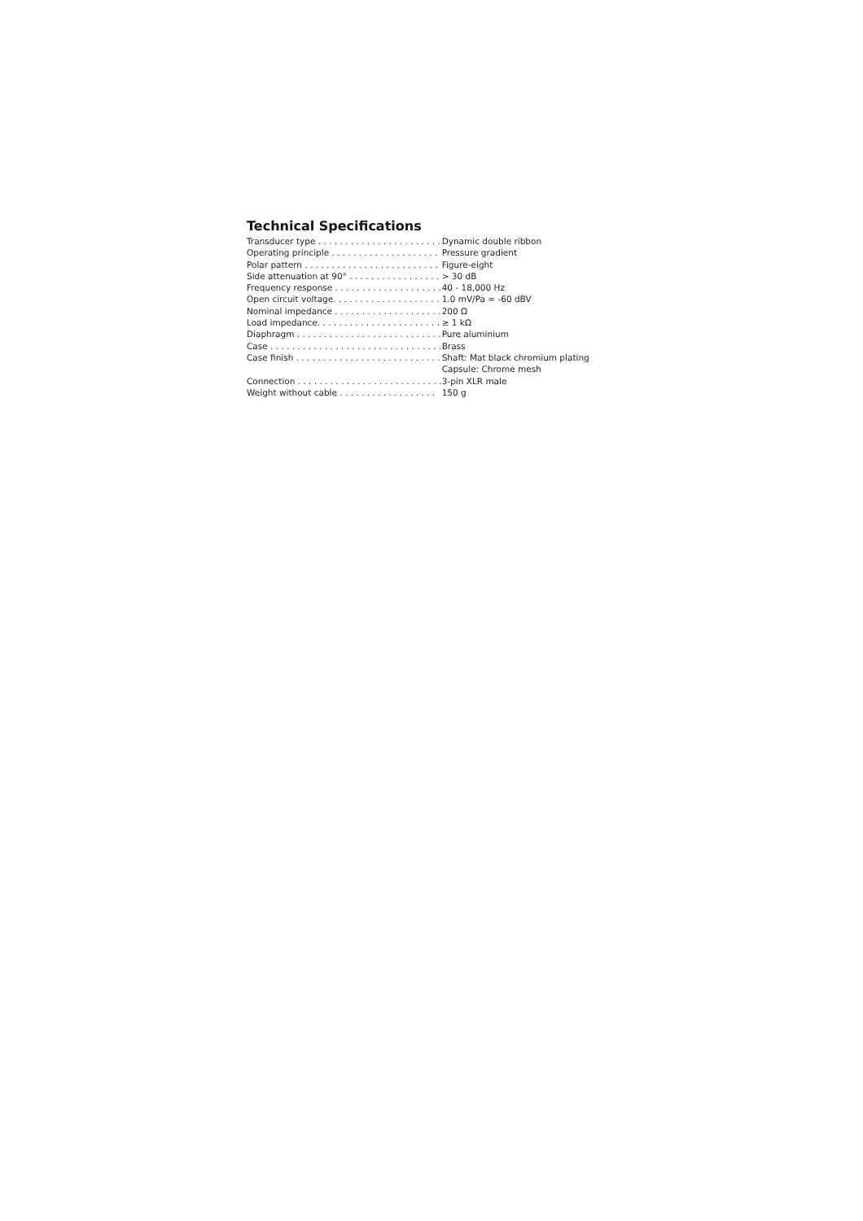Technical Specifications
| Transducer type . . . . . . . . . . . . . . . . . . . . . . . | Dynamic double ribbon |
| Operating principle . . . . . . . . . . . . . . . . . . . . | Pressure gradient |
| Polar pattern . . . . . . . . . . . . . . . . . . . . . . . . . | Figure-eight |
| Side attenuation at 90° . . . . . . . . . . . . . . . . . | > 30 dB |
| Frequency response . . . . . . . . . . . . . . . . . . . . | 40 - 18,000 Hz |
| Open circuit voltage. . . . . . . . . . . . . . . . . . . . | 1.0 mV/Pa = -60 dBV |
| Nominal impedance . . . . . . . . . . . . . . . . . . . . | 200 Ω |
| Load impedance. . . . . . . . . . . . . . . . . . . . . . . | ≥ 1 kΩ |
| Diaphragm . . . . . . . . . . . . . . . . . . . . . . . . . . . | Pure aluminium |
| Case . . . . . . . . . . . . . . . . . . . . . . . . . . . . . . . . | Brass |
| Case finish . . . . . . . . . . . . . . . . . . . . . . . . . . . | Shaft: Mat black chromium plating Capsule: Chrome mesh |
| Connection . . . . . . . . . . . . . . . . . . . . . . . . . . . | 3-pin XLR male |
| Weight without cable . . . . . . . . . . . . . . . . . . | 150 g |